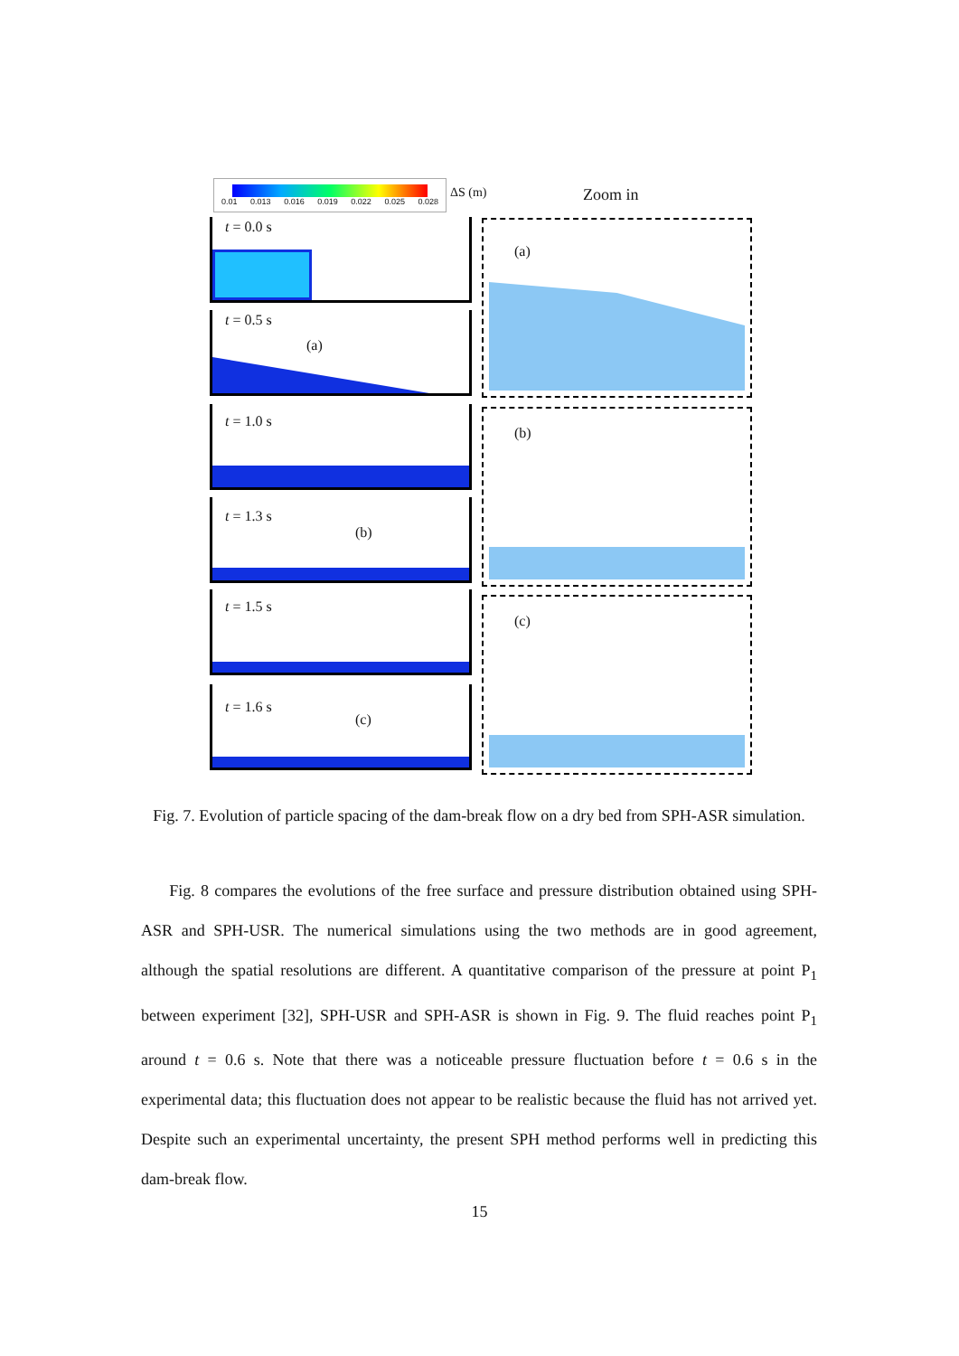0.01 0.013 0.016 0.019 0.022 0.025 0.028
ΔS (m) Zoom in
t = 0.0 s
t = 0.5 s
(a)
t = 1.0 s
t = 1.3 s
(b)
t = 1.5 s
t = 1.6 s
(c)
(a)
(b)
(c)
Fig. 7. Evolution of particle spacing of the dam-break flow on a dry bed from SPH-ASR simulation.
Fig. 8 compares the evolutions of the free surface and pressure distribution obtained using SPH-ASR and SPH-USR. The numerical simulations using the two methods are in good agreement, although the spatial resolutions are different. A quantitative comparison of the pressure at point P<sub>1</sub> between experiment [32], SPH-USR and SPH-ASR is shown in Fig. 9. The fluid reaches point P<sub>1</sub> around t = 0.6 s. Note that there was a noticeable pressure fluctuation before t = 0.6 s in the experimental data; this fluctuation does not appear to be realistic because the fluid has not arrived yet. Despite such an experimental uncertainty, the present SPH method performs well in predicting this dam-break flow.
15